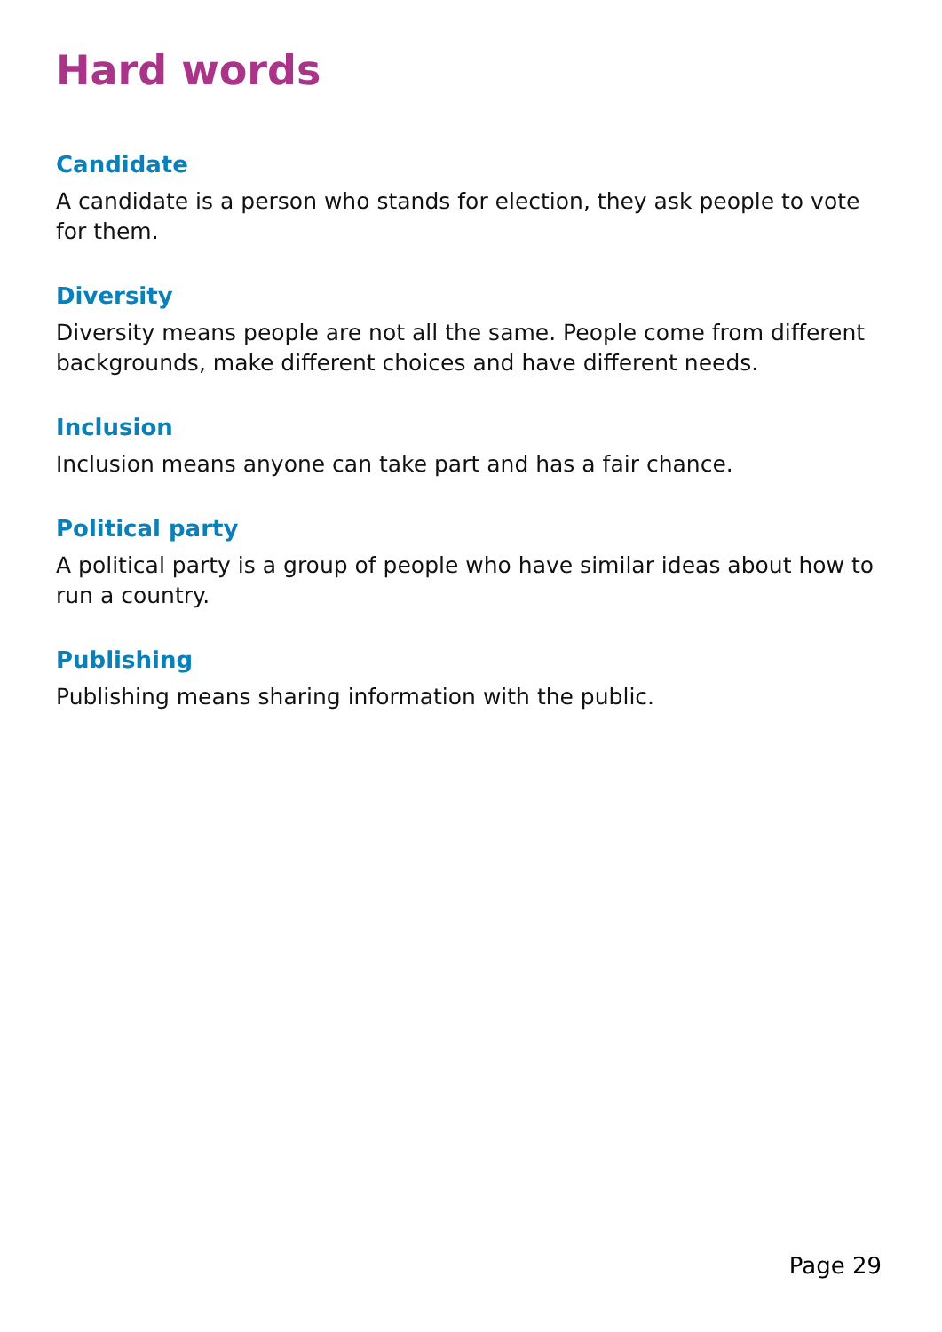Hard words
Candidate
A candidate is a person who stands for election, they ask people to vote for them.
Diversity
Diversity means people are not all the same. People come from different backgrounds, make different choices and have different needs.
Inclusion
Inclusion means anyone can take part and has a fair chance.
Political party
A political party is a group of people who have similar ideas about how to run a country.
Publishing
Publishing means sharing information with the public.
Page 29